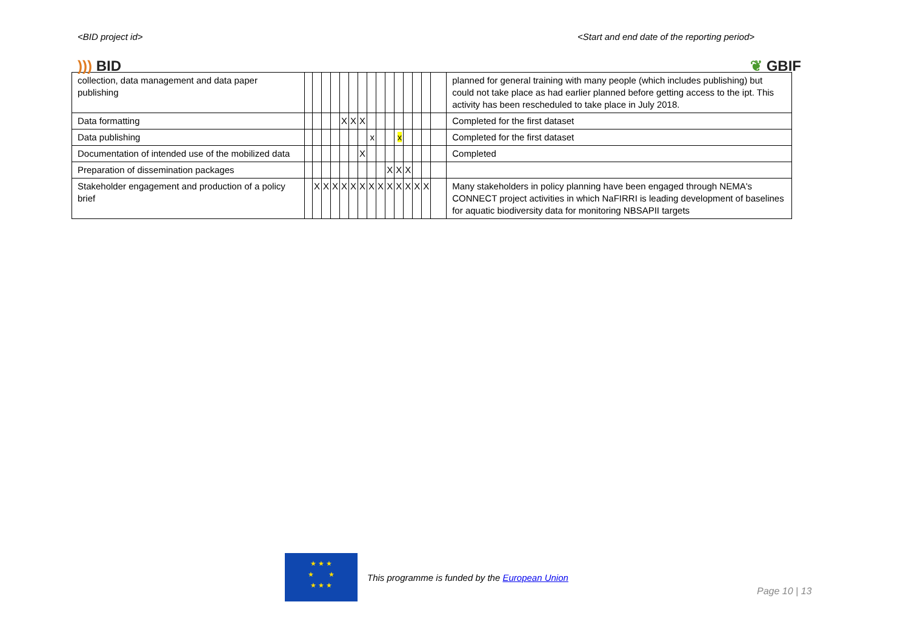<BID project id> <Start and end date of the reporting period>
))) BID ❦ GBIF
| collection, data management and data paper publishing | | | | | | | | | | | | | | | | planned for general training with many people (which includes publishing) but could not take place as had earlier planned before getting access to the ipt. This activity has been rescheduled to take place in July 2018. |
| Data formatting | | | | | X | X | X | | | | | | | | | Completed for the first dataset |
| Data publishing | | | | | | | | x | | | x | | | | | Completed for the first dataset |
| Documentation of intended use of the mobilized data | | | | | | | X | | | | | | | | | Completed |
| Preparation of dissemination packages | | | | | | | | | | X | X | X | | | | |
| Stakeholder engagement and production of a policy brief | | X | X | X | X | X | X | X | X | X | X | X | X | X | | Many stakeholders in policy planning have been engaged through NEMA's CONNECT project activities in which NaFIRRI is leading development of baselines for aquatic biodiversity data for monitoring NBSAPII targets |
★ ★ ★
★ ★
★ ★ ★
This programme is funded by the European Union
Page 10 | 13